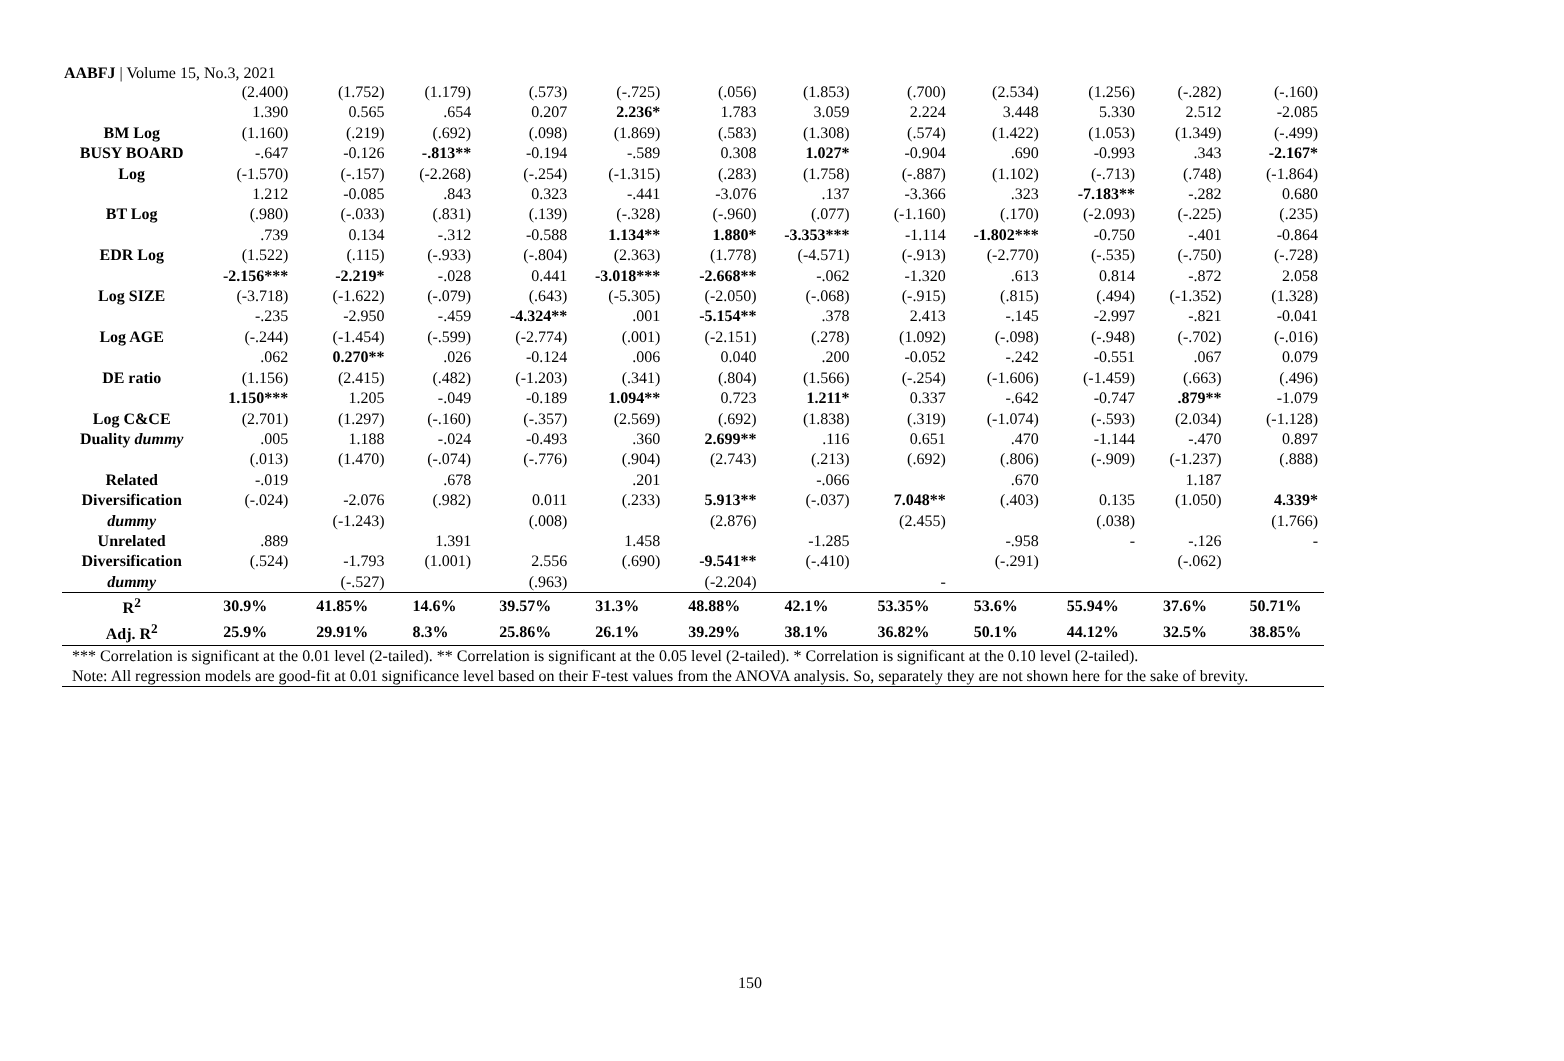AABFJ | Volume 15, No.3, 2021
| | (2.400) | (1.752) | (1.179) | (.573) | (-.725) | (.056) | (1.853) | (.700) | (2.534) | (1.256) | (-.282) | (-.160) |
| | 1.390 | 0.565 | .654 | 0.207 | 2.236* | 1.783 | 3.059 | 2.224 | 3.448 | 5.330 | 2.512 | -2.085 |
| BM Log | (1.160) | (.219) | (.692) | (.098) | (1.869) | (.583) | (1.308) | (.574) | (1.422) | (1.053) | (1.349) | (-.499) |
| BUSY BOARD | -.647 | -0.126 | -.813** | -0.194 | -.589 | 0.308 | 1.027* | -0.904 | .690 | -0.993 | .343 | -2.167* |
| Log | (-1.570) | (-.157) | (-2.268) | (-.254) | (-1.315) | (.283) | (1.758) | (-.887) | (1.102) | (-.713) | (.748) | (-1.864) |
| | 1.212 | -0.085 | .843 | 0.323 | -.441 | -3.076 | .137 | -3.366 | .323 | -7.183** | -.282 | 0.680 |
| BT Log | (.980) | (-.033) | (.831) | (.139) | (-.328) | (-.960) | (.077) | (-1.160) | (.170) | (-2.093) | (-.225) | (.235) |
| | .739 | 0.134 | -.312 | -0.588 | 1.134** | 1.880* | -3.353*** | -1.114 | -1.802*** | -0.750 | -.401 | -0.864 |
| EDR Log | (1.522) | (.115) | (-.933) | (-.804) | (2.363) | (1.778) | (-4.571) | (-.913) | (-2.770) | (-.535) | (-.750) | (-.728) |
| | -2.156*** | -2.219* | -.028 | 0.441 | -3.018*** | -2.668** | -.062 | -1.320 | .613 | 0.814 | -.872 | 2.058 |
| Log SIZE | (-3.718) | (-1.622) | (-.079) | (.643) | (-5.305) | (-2.050) | (-.068) | (-.915) | (.815) | (.494) | (-1.352) | (1.328) |
| | -.235 | -2.950 | -.459 | -4.324** | .001 | -5.154** | .378 | 2.413 | -.145 | -2.997 | -.821 | -0.041 |
| Log AGE | (-.244) | (-1.454) | (-.599) | (-2.774) | (.001) | (-2.151) | (.278) | (1.092) | (-.098) | (-.948) | (-.702) | (-.016) |
| | .062 | 0.270** | .026 | -0.124 | .006 | 0.040 | .200 | -0.052 | -.242 | -0.551 | .067 | 0.079 |
| DE ratio | (1.156) | (2.415) | (.482) | (-1.203) | (.341) | (.804) | (1.566) | (-.254) | (-1.606) | (-1.459) | (.663) | (.496) |
| | 1.150*** | 1.205 | -.049 | -0.189 | 1.094** | 0.723 | 1.211* | 0.337 | -.642 | -0.747 | .879** | -1.079 |
| Log C&CE | (2.701) | (1.297) | (-.160) | (-.357) | (2.569) | (.692) | (1.838) | (.319) | (-1.074) | (-.593) | (2.034) | (-1.128) |
| Duality dummy | .005 | 1.188 | -.024 | -0.493 | .360 | 2.699** | .116 | 0.651 | .470 | -1.144 | -.470 | 0.897 |
| | (.013) | (1.470) | (-.074) | (-.776) | (.904) | (2.743) | (.213) | (.692) | (.806) | (-.909) | (-1.237) | (.888) |
| Related | -.019 | | .678 | | .201 | | -.066 | | .670 | | 1.187 | |
| Diversification | (-.024) | -2.076 | (.982) | 0.011 | (.233) | 5.913** | (-.037) | 7.048** | (.403) | 0.135 | (1.050) | 4.339* |
| dummy | | (-1.243) | | (.008) | | (2.876) | | (2.455) | | (.038) | | (1.766) |
| Unrelated | .889 | | 1.391 | | 1.458 | | -1.285 | | -.958 | - | -.126 | - |
| Diversification | (.524) | -1.793 | (1.001) | 2.556 | (.690) | -9.541** | (-.410) | | (-.291) | | (-.062) | |
| dummy | | (-.527) | | (.963) | | (-2.204) | | - | | | | |
| R<sup>2</sup> | 30.9% | 41.85% | 14.6% | 39.57% | 31.3% | 48.88% | 42.1% | 53.35% | 53.6% | 55.94% | 37.6% | 50.71% |
| Adj. R<sup>2</sup> | 25.9% | 29.91% | 8.3% | 25.86% | 26.1% | 39.29% | 38.1% | 36.82% | 50.1% | 44.12% | 32.5% | 38.85% |
| *** Correlation is significant at the 0.01 level (2-tailed). ** Correlation is significant at the 0.05 level (2-tailed). * Correlation is significant at the 0.10 level (2-tailed). Note: All regression models are good-fit at 0.01 significance level based on their F-test values from the ANOVA analysis. So, separately they are not shown here for the sake of brevity. | | | | | | | | | | | | |
150